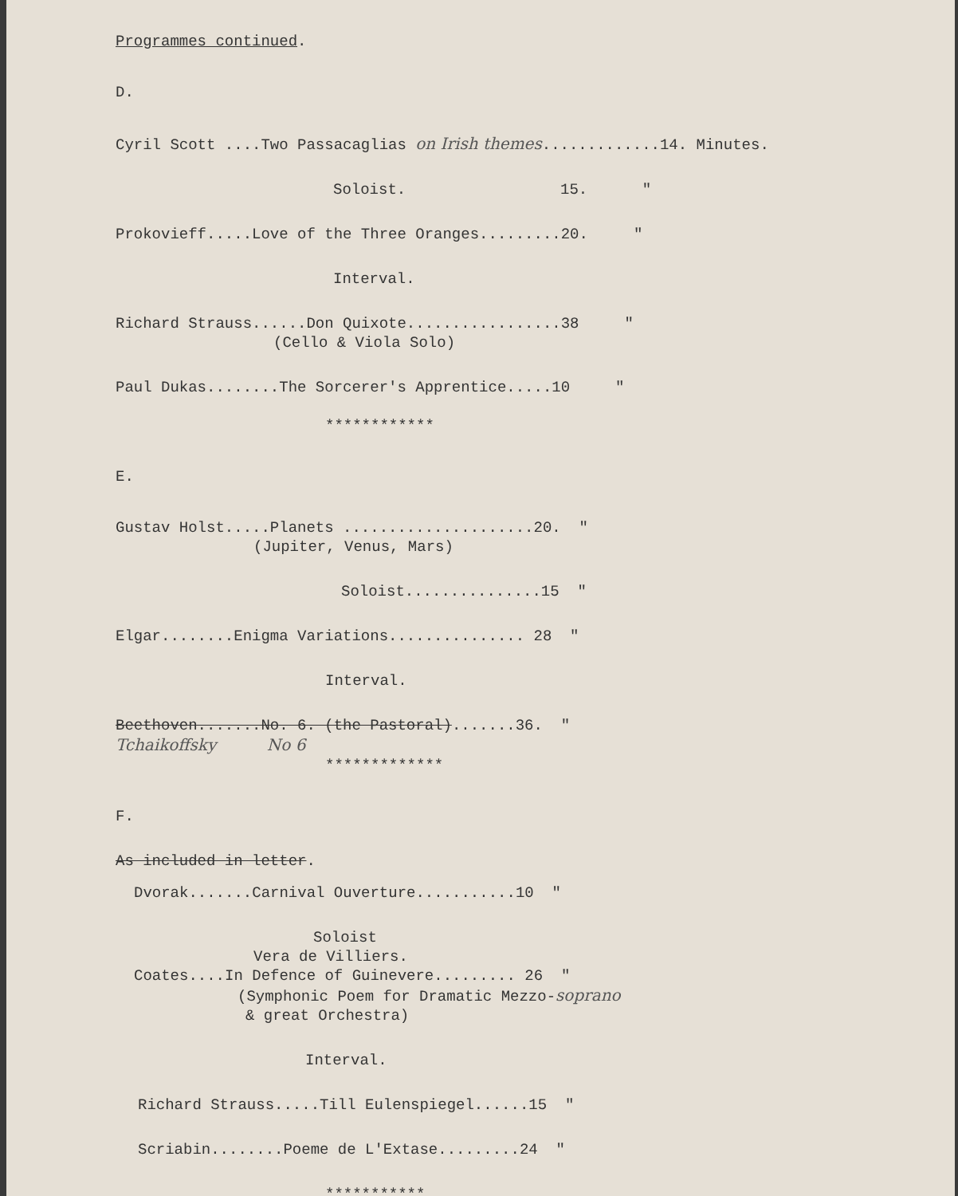Programmes continued.
D.
Cyril Scott ....Two Passacaglias on Irish themes.............14. Minutes.
Soloist. 15. "
Prokovieff.....Love of the Three Oranges.........20. "
Interval.
Richard Strauss......Don Quixote.................38 "
(Cello & Viola Solo)
Paul Dukas........The Sorcerer's Apprentice.....10 "
************
E.
Gustav Holst.....Planets .....................20. "
(Jupiter, Venus, Mars)
Soloist...............15 "
Elgar........Enigma Variations............... 28 "
Interval.
Beethoven.......No. 6. (the Pastoral).......36. "
Tchaikoffsky No 6
*************
F.
As included in letter.
Dvorak.......Carnival Ouverture...........10 "
Soloist
Vera de Villiers.
Coates....In Defence of Guinevere......... 26 "
(Symphonic Poem for Dramatic Mezzo-soprano
& great Orchestra)
Interval.
Richard Strauss.....Till Eulenspiegel......15 "
Scriabin........Poeme de L'Extase.........24 "
***********